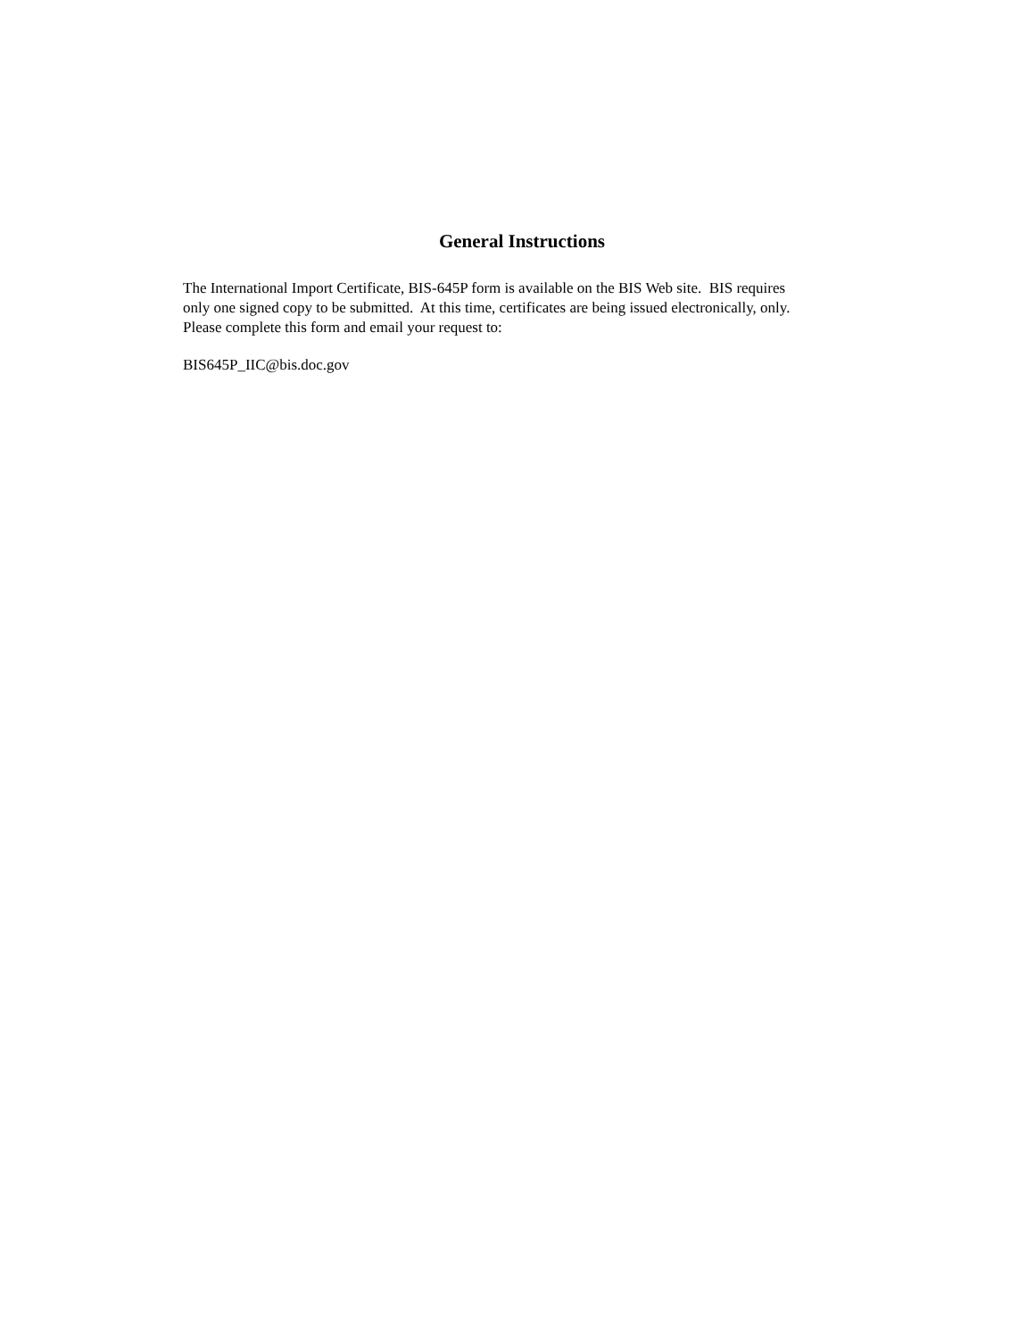General Instructions
The International Import Certificate, BIS-645P form is available on the BIS Web site. BIS requires only one signed copy to be submitted. At this time, certificates are being issued electronically, only. Please complete this form and email your request to:
BIS645P_IIC@bis.doc.gov